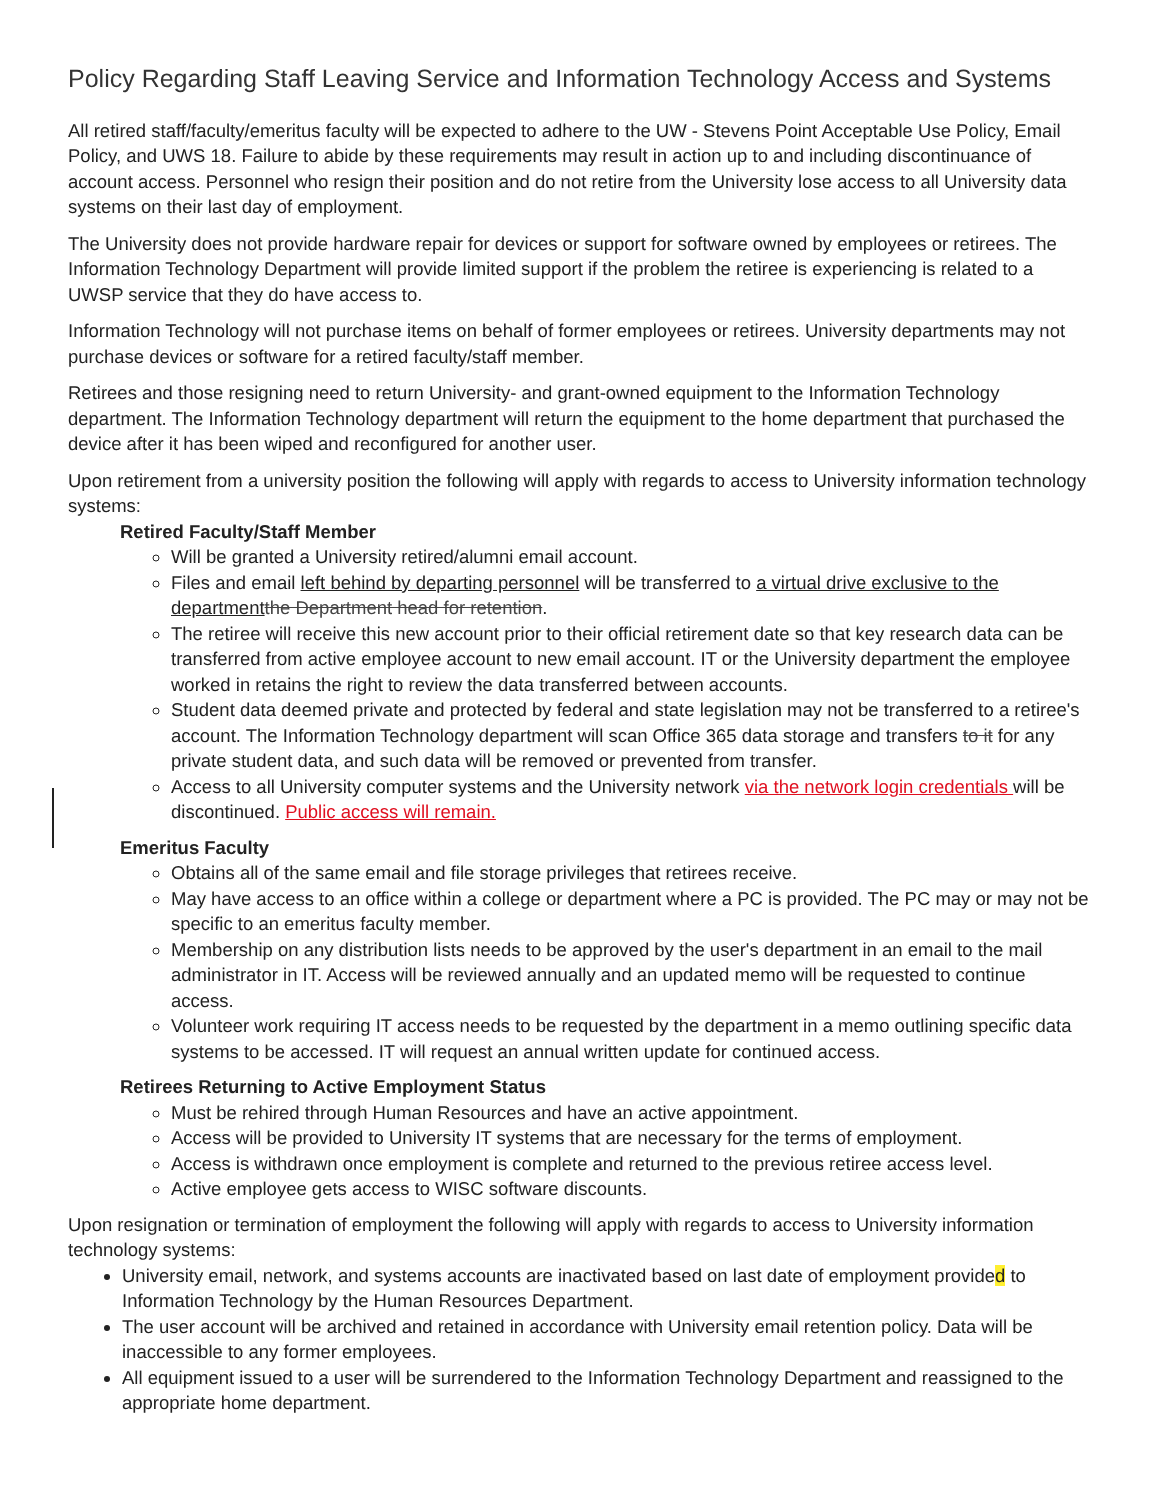Policy Regarding Staff Leaving Service and Information Technology Access and Systems
All retired staff/faculty/emeritus faculty will be expected to adhere to the UW - Stevens Point Acceptable Use Policy, Email Policy, and UWS 18. Failure to abide by these requirements may result in action up to and including discontinuance of account access. Personnel who resign their position and do not retire from the University lose access to all University data systems on their last day of employment.
The University does not provide hardware repair for devices or support for software owned by employees or retirees. The Information Technology Department will provide limited support if the problem the retiree is experiencing is related to a UWSP service that they do have access to.
Information Technology will not purchase items on behalf of former employees or retirees. University departments may not purchase devices or software for a retired faculty/staff member.
Retirees and those resigning need to return University- and grant-owned equipment to the Information Technology department. The Information Technology department will return the equipment to the home department that purchased the device after it has been wiped and reconfigured for another user.
Upon retirement from a university position the following will apply with regards to access to University information technology systems:
Retired Faculty/Staff Member
Will be granted a University retired/alumni email account.
Files and email left behind by departing personnel will be transferred to a virtual drive exclusive to the department the Department head for retention.
The retiree will receive this new account prior to their official retirement date so that key research data can be transferred from active employee account to new email account. IT or the University department the employee worked in retains the right to review the data transferred between accounts.
Student data deemed private and protected by federal and state legislation may not be transferred to a retiree's account. The Information Technology department will scan Office 365 data storage and transfers to it for any private student data, and such data will be removed or prevented from transfer.
Access to all University computer systems and the University network via the network login credentials will be discontinued. Public access will remain.
Emeritus Faculty
Obtains all of the same email and file storage privileges that retirees receive.
May have access to an office within a college or department where a PC is provided. The PC may or may not be specific to an emeritus faculty member.
Membership on any distribution lists needs to be approved by the user's department in an email to the mail administrator in IT. Access will be reviewed annually and an updated memo will be requested to continue access.
Volunteer work requiring IT access needs to be requested by the department in a memo outlining specific data systems to be accessed. IT will request an annual written update for continued access.
Retirees Returning to Active Employment Status
Must be rehired through Human Resources and have an active appointment.
Access will be provided to University IT systems that are necessary for the terms of employment.
Access is withdrawn once employment is complete and returned to the previous retiree access level.
Active employee gets access to WISC software discounts.
Upon resignation or termination of employment the following will apply with regards to access to University information technology systems:
University email, network, and systems accounts are inactivated based on last date of employment provided to Information Technology by the Human Resources Department.
The user account will be archived and retained in accordance with University email retention policy. Data will be inaccessible to any former employees.
All equipment issued to a user will be surrendered to the Information Technology Department and reassigned to the appropriate home department.